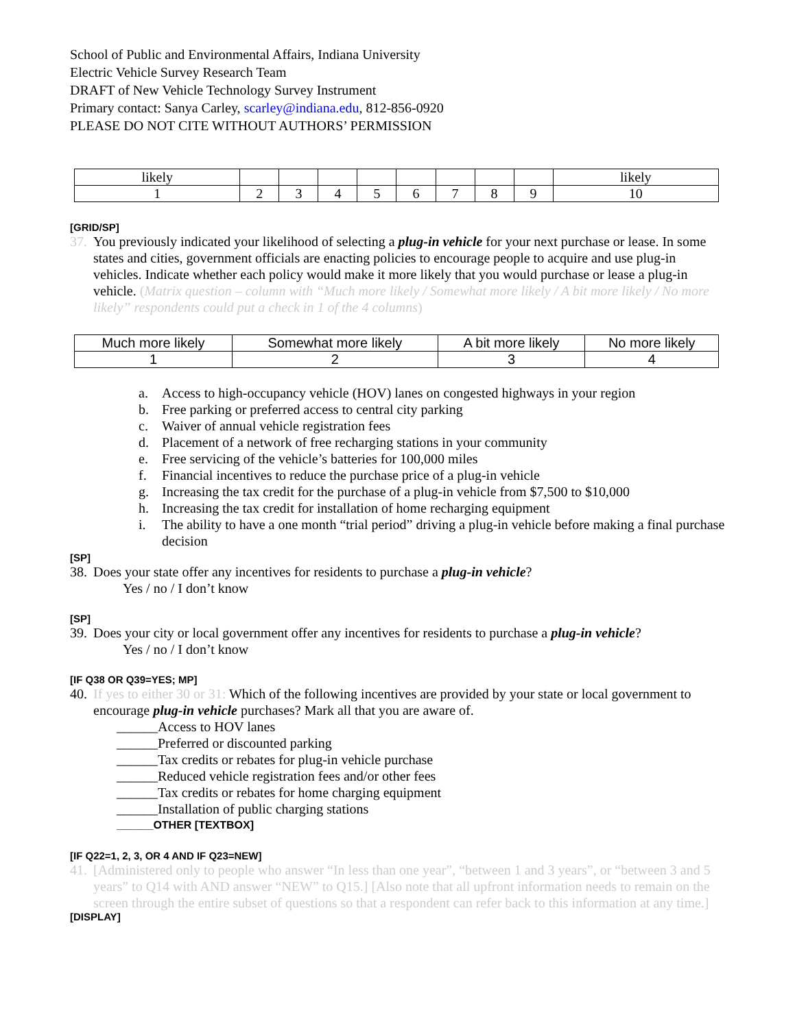School of Public and Environmental Affairs, Indiana University
Electric Vehicle Survey Research Team
DRAFT of New Vehicle Technology Survey Instrument
Primary contact: Sanya Carley, scarley@indiana.edu, 812-856-0920
PLEASE DO NOT CITE WITHOUT AUTHORS’ PERMISSION
| likely | | | | | | | | | likely |
| 1 | 2 | 3 | 4 | 5 | 6 | 7 | 8 | 9 | 10 |
[GRID/SP]
37. You previously indicated your likelihood of selecting a plug-in vehicle for your next purchase or lease. In some states and cities, government officials are enacting policies to encourage people to acquire and use plug-in vehicles. Indicate whether each policy would make it more likely that you would purchase or lease a plug-in vehicle. (Matrix question – column with “Much more likely / Somewhat more likely / A bit more likely / No more likely” respondents could put a check in 1 of the 4 columns)
| Much more likely | Somewhat more likely | A bit more likely | No more likely |
| 1 | 2 | 3 | 4 |
a. Access to high-occupancy vehicle (HOV) lanes on congested highways in your region
b. Free parking or preferred access to central city parking
c. Waiver of annual vehicle registration fees
d. Placement of a network of free recharging stations in your community
e. Free servicing of the vehicle’s batteries for 100,000 miles
f. Financial incentives to reduce the purchase price of a plug-in vehicle
g. Increasing the tax credit for the purchase of a plug-in vehicle from $7,500 to $10,000
h. Increasing the tax credit for installation of home recharging equipment
i. The ability to have a one month “trial period” driving a plug-in vehicle before making a final purchase decision
[SP]
38. Does your state offer any incentives for residents to purchase a plug-in vehicle?
Yes / no / I don’t know
[SP]
39. Does your city or local government offer any incentives for residents to purchase a plug-in vehicle?
Yes / no / I don’t know
[IF Q38 OR Q39=YES; MP]
40. If yes to either 30 or 31: Which of the following incentives are provided by your state or local government to encourage plug-in vehicle purchases? Mark all that you are aware of.
______Access to HOV lanes
______Preferred or discounted parking
______Tax credits or rebates for plug-in vehicle purchase
______Reduced vehicle registration fees and/or other fees
______Tax credits or rebates for home charging equipment
______Installation of public charging stations
______OTHER [TEXTBOX]
[IF Q22=1, 2, 3, OR 4 AND IF Q23=NEW]
41. [Administered only to people who answer “In less than one year”, “between 1 and 3 years”, or “between 3 and 5 years” to Q14 with AND answer “NEW” to Q15.] [Also note that all upfront information needs to remain on the screen through the entire subset of questions so that a respondent can refer back to this information at any time.]
[DISPLAY]